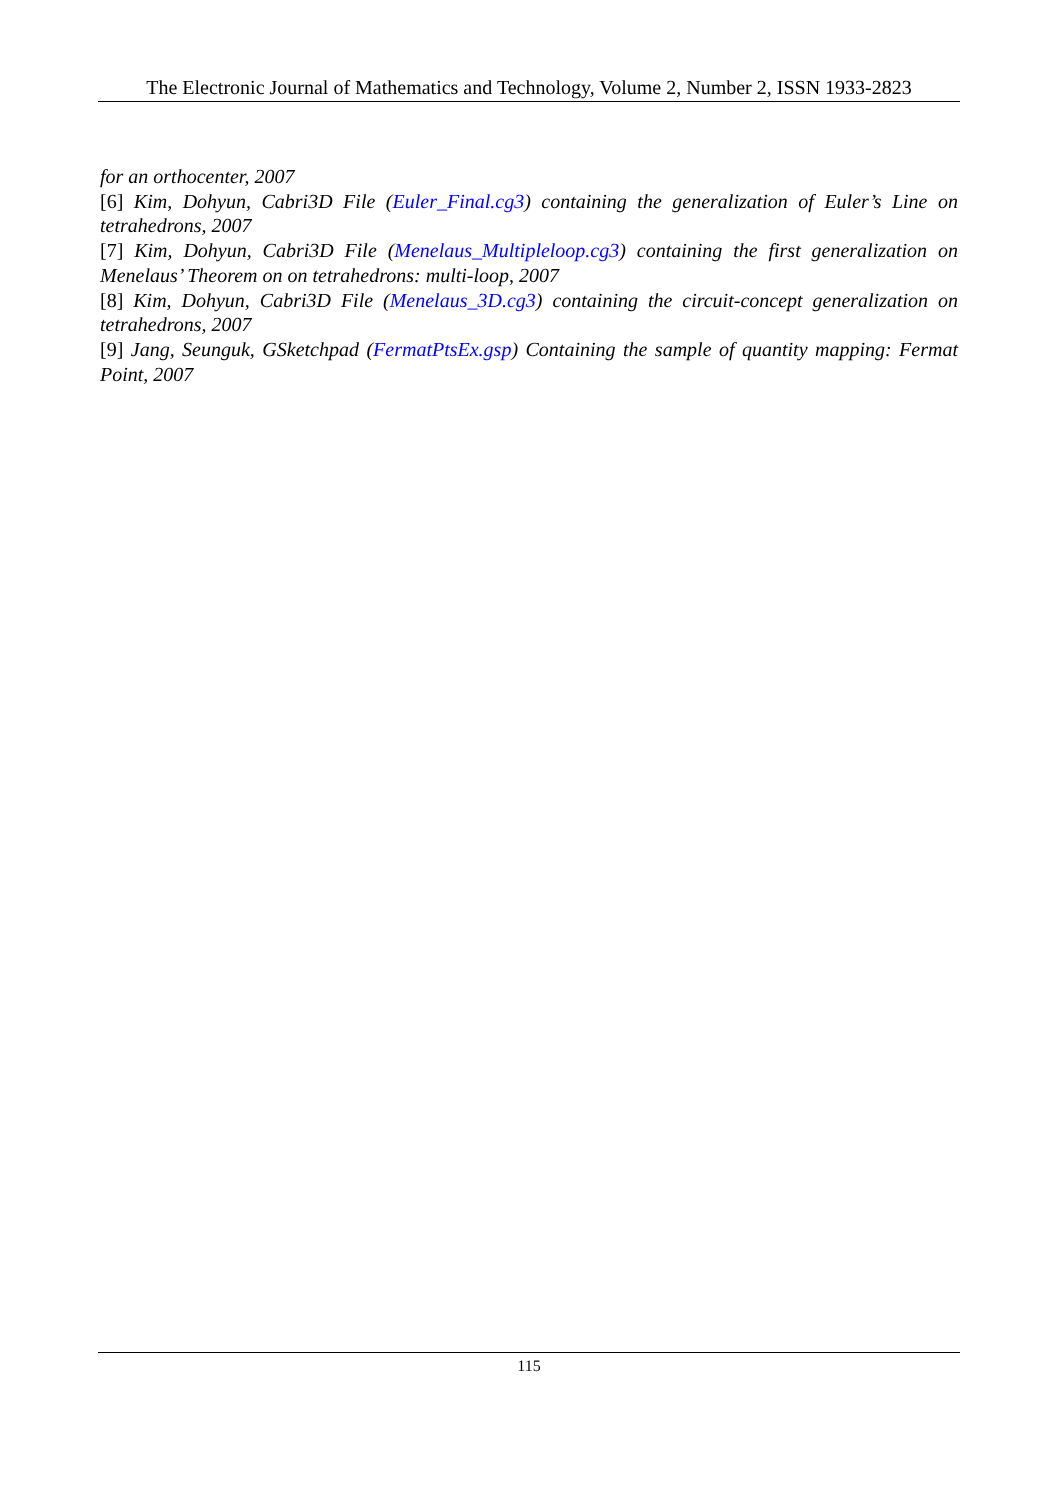The Electronic Journal of Mathematics and Technology, Volume 2, Number 2, ISSN 1933-2823
for an orthocenter, 2007
[6] Kim, Dohyun, Cabri3D File (Euler_Final.cg3) containing the generalization of Euler’s Line on tetrahedrons, 2007
[7] Kim, Dohyun, Cabri3D File (Menelaus_Multipleloop.cg3) containing the first generalization on Menelaus’ Theorem on on tetrahedrons: multi-loop, 2007
[8] Kim, Dohyun, Cabri3D File (Menelaus_3D.cg3) containing the circuit-concept generalization on tetrahedrons, 2007
[9] Jang, Seunguk, GSketchpad (FermatPtsEx.gsp) Containing the sample of quantity mapping: Fermat Point, 2007
115